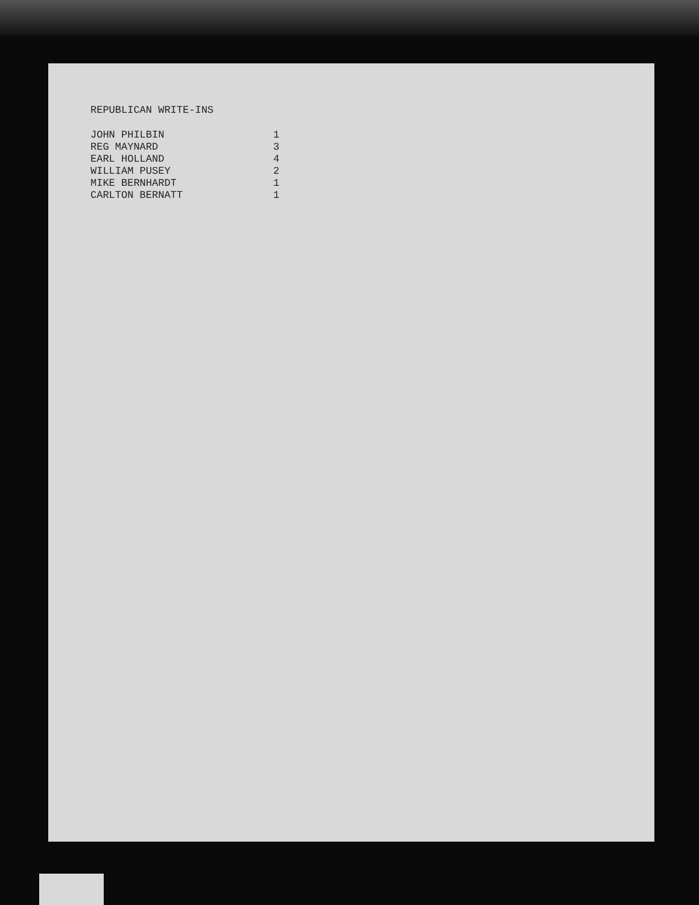REPUBLICAN WRITE-INS
| JOHN PHILBIN | 1 |
| REG MAYNARD | 3 |
| EARL HOLLAND | 4 |
| WILLIAM PUSEY | 2 |
| MIKE BERNHARDT | 1 |
| CARLTON BERNATT | 1 |